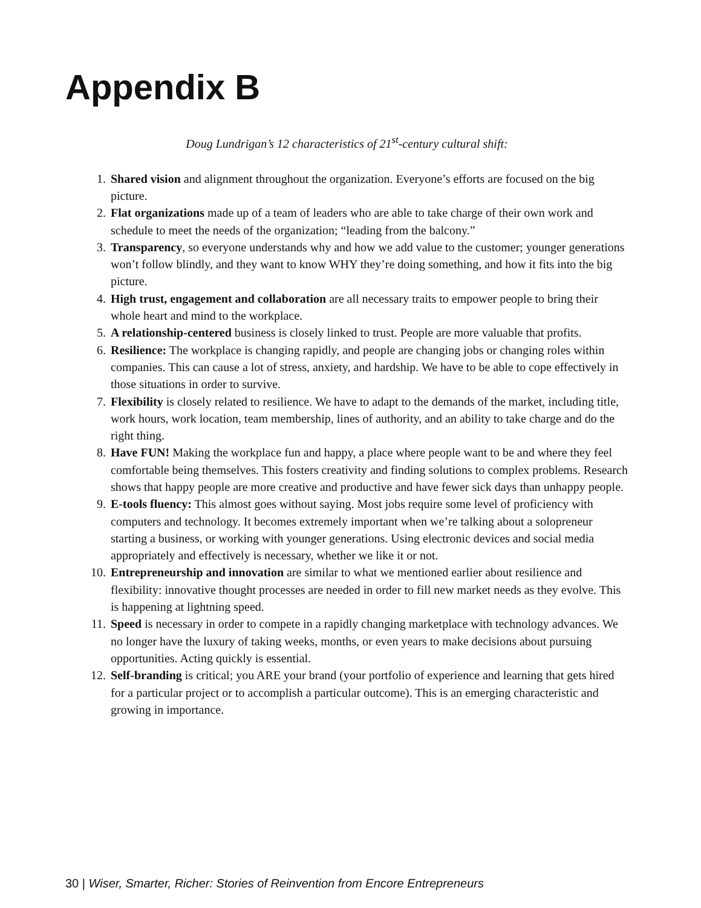Appendix B
Doug Lundrigan’s 12 characteristics of 21<sup>st</sup>-century cultural shift:
1. Shared vision and alignment throughout the organization. Everyone’s efforts are focused on the big picture.
2. Flat organizations made up of a team of leaders who are able to take charge of their own work and schedule to meet the needs of the organization; “leading from the balcony.”
3. Transparency, so everyone understands why and how we add value to the customer; younger generations won’t follow blindly, and they want to know WHY they’re doing something, and how it fits into the big picture.
4. High trust, engagement and collaboration are all necessary traits to empower people to bring their whole heart and mind to the workplace.
5. A relationship-centered business is closely linked to trust. People are more valuable that profits.
6. Resilience: The workplace is changing rapidly, and people are changing jobs or changing roles within companies. This can cause a lot of stress, anxiety, and hardship. We have to be able to cope effectively in those situations in order to survive.
7. Flexibility is closely related to resilience. We have to adapt to the demands of the market, including title, work hours, work location, team membership, lines of authority, and an ability to take charge and do the right thing.
8. Have FUN! Making the workplace fun and happy, a place where people want to be and where they feel comfortable being themselves. This fosters creativity and finding solutions to complex problems. Research shows that happy people are more creative and productive and have fewer sick days than unhappy people.
9. E-tools fluency: This almost goes without saying. Most jobs require some level of proficiency with computers and technology. It becomes extremely important when we’re talking about a solopreneur starting a business, or working with younger generations. Using electronic devices and social media appropriately and effectively is necessary, whether we like it or not.
10. Entrepreneurship and innovation are similar to what we mentioned earlier about resilience and flexibility: innovative thought processes are needed in order to fill new market needs as they evolve. This is happening at lightning speed.
11. Speed is necessary in order to compete in a rapidly changing marketplace with technology advances. We no longer have the luxury of taking weeks, months, or even years to make decisions about pursuing opportunities. Acting quickly is essential.
12. Self-branding is critical; you ARE your brand (your portfolio of experience and learning that gets hired for a particular project or to accomplish a particular outcome). This is an emerging characteristic and growing in importance.
30 | Wiser, Smarter, Richer: Stories of Reinvention from Encore Entrepreneurs